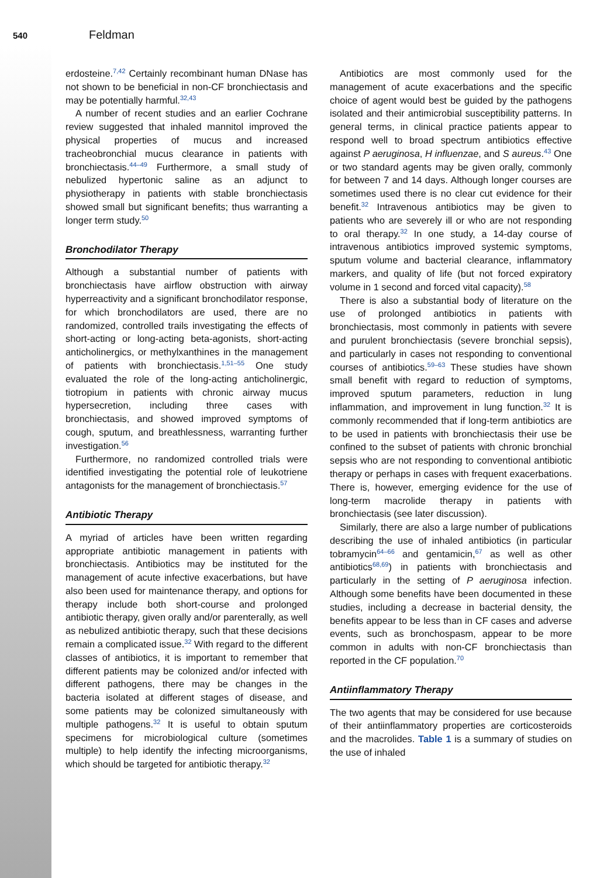540 Feldman
erdosteine.<sup>7,42</sup> Certainly recombinant human DNase has not shown to be beneficial in non-CF bronchiectasis and may be potentially harmful.<sup>32,43</sup>
A number of recent studies and an earlier Cochrane review suggested that inhaled mannitol improved the physical properties of mucus and increased tracheobronchial mucus clearance in patients with bronchiectasis.<sup>44–49</sup> Furthermore, a small study of nebulized hypertonic saline as an adjunct to physiotherapy in patients with stable bronchiectasis showed small but significant benefits; thus warranting a longer term study.<sup>50</sup>
Bronchodilator Therapy
Although a substantial number of patients with bronchiectasis have airflow obstruction with airway hyperreactivity and a significant bronchodilator response, for which bronchodilators are used, there are no randomized, controlled trails investigating the effects of short-acting or long-acting beta-agonists, short-acting anticholinergics, or methylxanthines in the management of patients with bronchiectasis.<sup>1,51–55</sup> One study evaluated the role of the long-acting anticholinergic, tiotropium in patients with chronic airway mucus hypersecretion, including three cases with bronchiectasis, and showed improved symptoms of cough, sputum, and breathlessness, warranting further investigation.<sup>56</sup>
Furthermore, no randomized controlled trials were identified investigating the potential role of leukotriene antagonists for the management of bronchiectasis.<sup>57</sup>
Antibiotic Therapy
A myriad of articles have been written regarding appropriate antibiotic management in patients with bronchiectasis. Antibiotics may be instituted for the management of acute infective exacerbations, but have also been used for maintenance therapy, and options for therapy include both short-course and prolonged antibiotic therapy, given orally and/or parenterally, as well as nebulized antibiotic therapy, such that these decisions remain a complicated issue.<sup>32</sup> With regard to the different classes of antibiotics, it is important to remember that different patients may be colonized and/or infected with different pathogens, there may be changes in the bacteria isolated at different stages of disease, and some patients may be colonized simultaneously with multiple pathogens.<sup>32</sup> It is useful to obtain sputum specimens for microbiological culture (sometimes multiple) to help identify the infecting microorganisms, which should be targeted for antibiotic therapy.<sup>32</sup>
Antibiotics are most commonly used for the management of acute exacerbations and the specific choice of agent would best be guided by the pathogens isolated and their antimicrobial susceptibility patterns. In general terms, in clinical practice patients appear to respond well to broad spectrum antibiotics effective against P aeruginosa, H influenzae, and S aureus.<sup>43</sup> One or two standard agents may be given orally, commonly for between 7 and 14 days. Although longer courses are sometimes used there is no clear cut evidence for their benefit.<sup>32</sup> Intravenous antibiotics may be given to patients who are severely ill or who are not responding to oral therapy.<sup>32</sup> In one study, a 14-day course of intravenous antibiotics improved systemic symptoms, sputum volume and bacterial clearance, inflammatory markers, and quality of life (but not forced expiratory volume in 1 second and forced vital capacity).<sup>58</sup>
There is also a substantial body of literature on the use of prolonged antibiotics in patients with bronchiectasis, most commonly in patients with severe and purulent bronchiectasis (severe bronchial sepsis), and particularly in cases not responding to conventional courses of antibiotics.<sup>59–63</sup> These studies have shown small benefit with regard to reduction of symptoms, improved sputum parameters, reduction in lung inflammation, and improvement in lung function.<sup>32</sup> It is commonly recommended that if long-term antibiotics are to be used in patients with bronchiectasis their use be confined to the subset of patients with chronic bronchial sepsis who are not responding to conventional antibiotic therapy or perhaps in cases with frequent exacerbations. There is, however, emerging evidence for the use of long-term macrolide therapy in patients with bronchiectasis (see later discussion).
Similarly, there are also a large number of publications describing the use of inhaled antibiotics (in particular tobramycin<sup>64–66</sup> and gentamicin,<sup>67</sup> as well as other antibiotics<sup>68,69</sup>) in patients with bronchiectasis and particularly in the setting of P aeruginosa infection. Although some benefits have been documented in these studies, including a decrease in bacterial density, the benefits appear to be less than in CF cases and adverse events, such as bronchospasm, appear to be more common in adults with non-CF bronchiectasis than reported in the CF population.<sup>70</sup>
Antiinflammatory Therapy
The two agents that may be considered for use because of their antiinflammatory properties are corticosteroids and the macrolides. Table 1 is a summary of studies on the use of inhaled